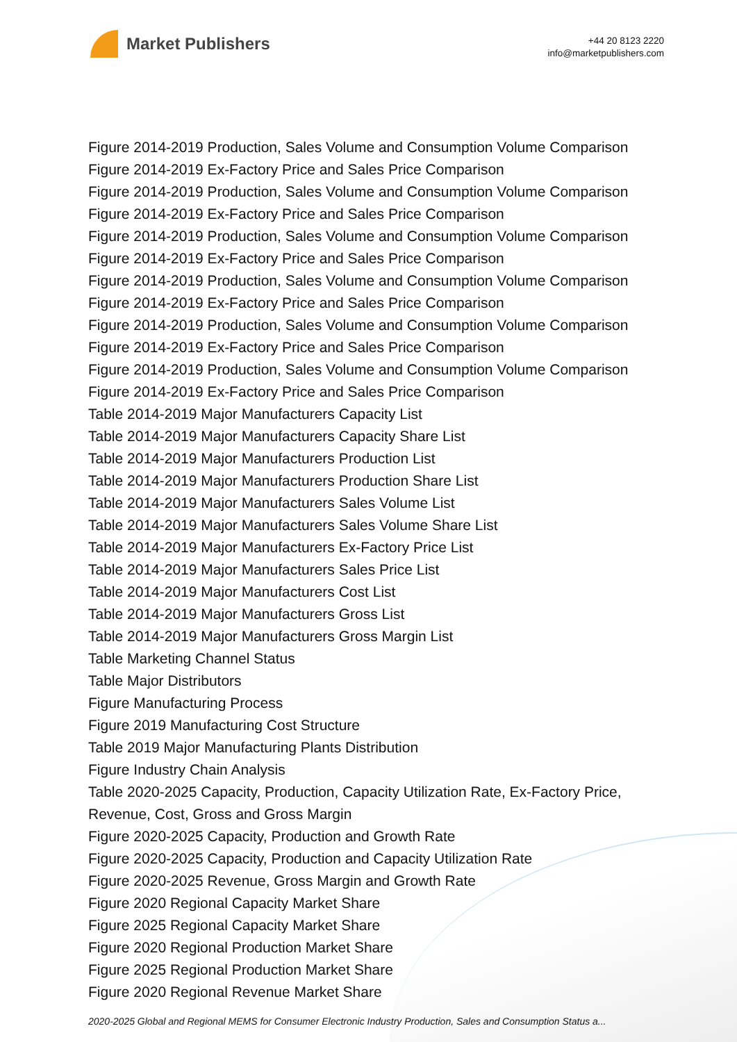Market Publishers
+44 20 8123 2220
info@marketpublishers.com
Figure 2014-2019 Production, Sales Volume and Consumption Volume Comparison
Figure 2014-2019 Ex-Factory Price and Sales Price Comparison
Figure 2014-2019 Production, Sales Volume and Consumption Volume Comparison
Figure 2014-2019 Ex-Factory Price and Sales Price Comparison
Figure 2014-2019 Production, Sales Volume and Consumption Volume Comparison
Figure 2014-2019 Ex-Factory Price and Sales Price Comparison
Figure 2014-2019 Production, Sales Volume and Consumption Volume Comparison
Figure 2014-2019 Ex-Factory Price and Sales Price Comparison
Figure 2014-2019 Production, Sales Volume and Consumption Volume Comparison
Figure 2014-2019 Ex-Factory Price and Sales Price Comparison
Figure 2014-2019 Production, Sales Volume and Consumption Volume Comparison
Figure 2014-2019 Ex-Factory Price and Sales Price Comparison
Table 2014-2019 Major Manufacturers Capacity List
Table 2014-2019 Major Manufacturers Capacity Share List
Table 2014-2019 Major Manufacturers Production List
Table 2014-2019 Major Manufacturers Production Share List
Table 2014-2019 Major Manufacturers Sales Volume List
Table 2014-2019 Major Manufacturers Sales Volume Share List
Table 2014-2019 Major Manufacturers Ex-Factory Price List
Table 2014-2019 Major Manufacturers Sales Price List
Table 2014-2019 Major Manufacturers Cost List
Table 2014-2019 Major Manufacturers Gross List
Table 2014-2019 Major Manufacturers Gross Margin List
Table Marketing Channel Status
Table Major Distributors
Figure Manufacturing Process
Figure 2019 Manufacturing Cost Structure
Table 2019 Major Manufacturing Plants Distribution
Figure Industry Chain Analysis
Table 2020-2025 Capacity, Production, Capacity Utilization Rate, Ex-Factory Price, Revenue, Cost, Gross and Gross Margin
Figure 2020-2025 Capacity, Production and Growth Rate
Figure 2020-2025 Capacity, Production and Capacity Utilization Rate
Figure 2020-2025 Revenue, Gross Margin and Growth Rate
Figure 2020 Regional Capacity Market Share
Figure 2025 Regional Capacity Market Share
Figure 2020 Regional Production Market Share
Figure 2025 Regional Production Market Share
Figure 2020 Regional Revenue Market Share
2020-2025 Global and Regional MEMS for Consumer Electronic Industry Production, Sales and Consumption Status a...